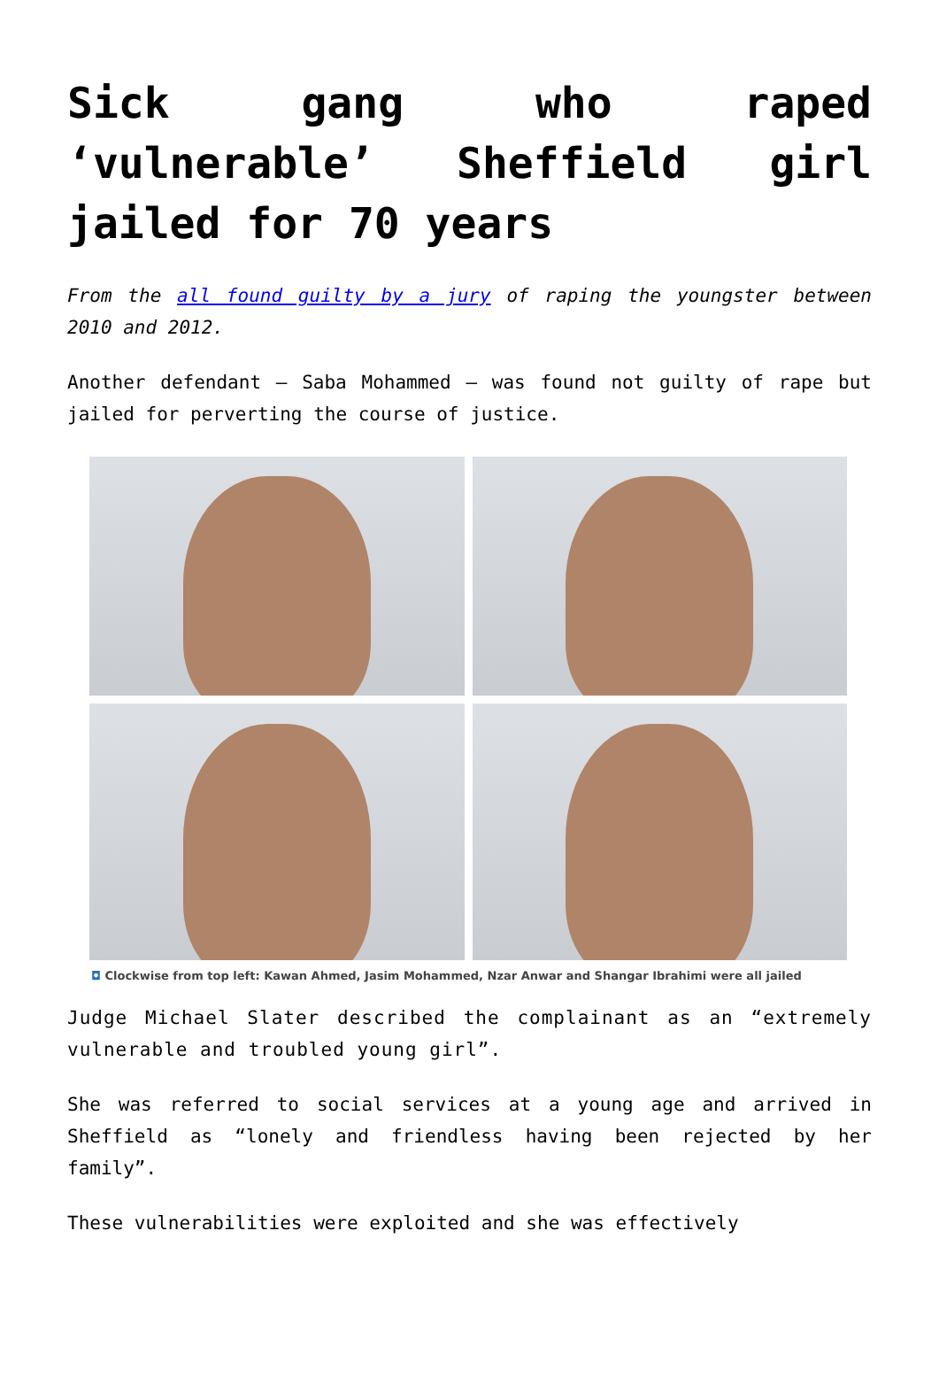Sick gang who raped ‘vulnerable’ Sheffield girl jailed for 70 years
From the all found guilty by a jury of raping the youngster between 2010 and 2012.
Another defendant – Saba Mohammed – was found not guilty of rape but jailed for perverting the course of justice.
◘ Clockwise from top left: Kawan Ahmed, Jasim Mohammed, Nzar Anwar and Shangar Ibrahimi were all jailed
Judge Michael Slater described the complainant as an “extremely vulnerable and troubled young girl”.
She was referred to social services at a young age and arrived in Sheffield as “lonely and friendless having been rejected by her family”.
These vulnerabilities were exploited and she was effectively